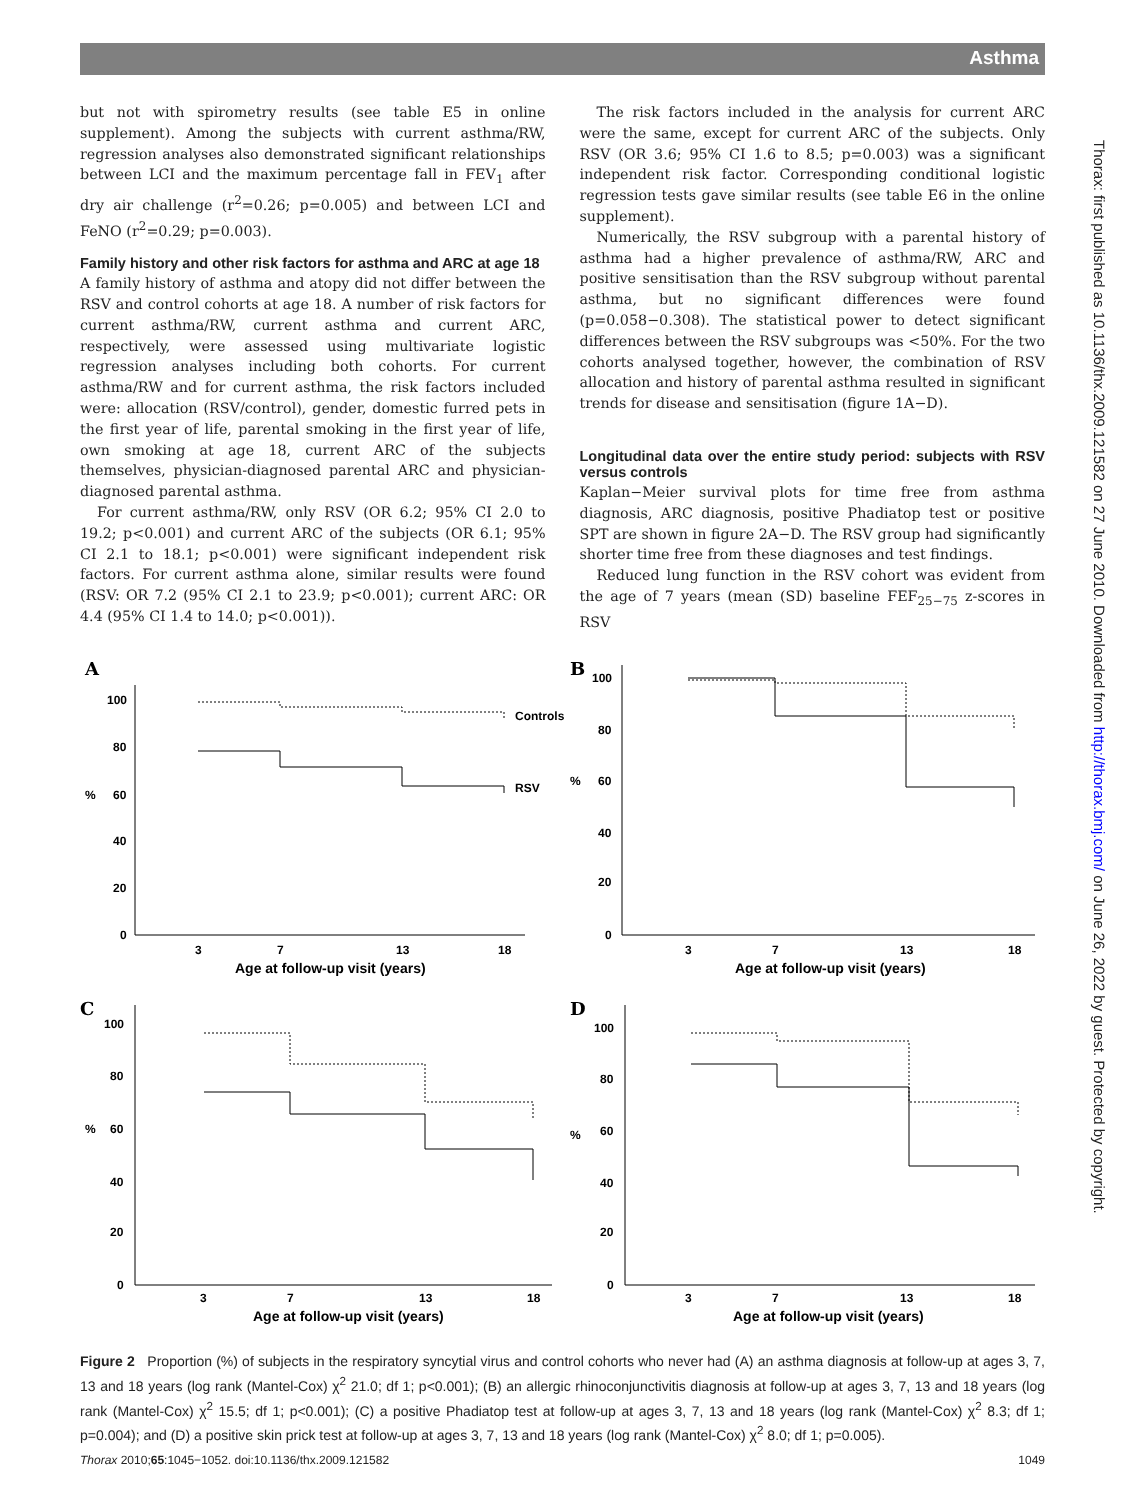Asthma
but not with spirometry results (see table E5 in online supplement). Among the subjects with current asthma/RW, regression analyses also demonstrated significant relationships between LCI and the maximum percentage fall in FEV<sub>1</sub> after dry air challenge (r<sup>2</sup>=0.26; p=0.005) and between LCI and FeNO (r<sup>2</sup>=0.29; p=0.003).
Family history and other risk factors for asthma and ARC at age 18
A family history of asthma and atopy did not differ between the RSV and control cohorts at age 18. A number of risk factors for current asthma/RW, current asthma and current ARC, respectively, were assessed using multivariate logistic regression analyses including both cohorts. For current asthma/RW and for current asthma, the risk factors included were: allocation (RSV/control), gender, domestic furred pets in the first year of life, parental smoking in the first year of life, own smoking at age 18, current ARC of the subjects themselves, physician-diagnosed parental ARC and physician-diagnosed parental asthma.
For current asthma/RW, only RSV (OR 6.2; 95% CI 2.0 to 19.2; p<0.001) and current ARC of the subjects (OR 6.1; 95% CI 2.1 to 18.1; p<0.001) were significant independent risk factors. For current asthma alone, similar results were found (RSV: OR 7.2 (95% CI 2.1 to 23.9; p<0.001); current ARC: OR 4.4 (95% CI 1.4 to 14.0; p<0.001)).
The risk factors included in the analysis for current ARC were the same, except for current ARC of the subjects. Only RSV (OR 3.6; 95% CI 1.6 to 8.5; p=0.003) was a significant independent risk factor. Corresponding conditional logistic regression tests gave similar results (see table E6 in the online supplement).
Numerically, the RSV subgroup with a parental history of asthma had a higher prevalence of asthma/RW, ARC and positive sensitisation than the RSV subgroup without parental asthma, but no significant differences were found (p=0.058−0.308). The statistical power to detect significant differences between the RSV subgroups was <50%. For the two cohorts analysed together, however, the combination of RSV allocation and history of parental asthma resulted in significant trends for disease and sensitisation (figure 1A−D).
Longitudinal data over the entire study period: subjects with RSV versus controls
Kaplan−Meier survival plots for time free from asthma diagnosis, ARC diagnosis, positive Phadiatop test or positive SPT are shown in figure 2A−D. The RSV group had significantly shorter time free from these diagnoses and test findings.
Reduced lung function in the RSV cohort was evident from the age of 7 years (mean (SD) baseline FEF<sub>25−75</sub> z-scores in RSV
Thorax: first published as 10.1136/thx.2009.121582 on 27 June 2010. Downloaded from http://thorax.bmj.com/ on June 26, 2022 by guest. Protected by copyright.
A
100
80
%
60
40
20
0
Controls
RSV
3
7
13
18
Age at follow-up visit (years)
B
100
80
%
60
40
20
0
3
7
13
18
Age at follow-up visit (years)
C
100
80
%
60
40
20
0
3
7
13
18
Age at follow-up visit (years)
D
100
80
%
60
40
20
0
3
7
13
18
Age at follow-up visit (years)
Figure 2 Proportion (%) of subjects in the respiratory syncytial virus and control cohorts who never had (A) an asthma diagnosis at follow-up at ages 3, 7, 13 and 18 years (log rank (Mantel-Cox) χ<sup>2</sup> 21.0; df 1; p<0.001); (B) an allergic rhinoconjunctivitis diagnosis at follow-up at ages 3, 7, 13 and 18 years (log rank (Mantel-Cox) χ<sup>2</sup> 15.5; df 1; p<0.001); (C) a positive Phadiatop test at follow-up at ages 3, 7, 13 and 18 years (log rank (Mantel-Cox) χ<sup>2</sup> 8.3; df 1; p=0.004); and (D) a positive skin prick test at follow-up at ages 3, 7, 13 and 18 years (log rank (Mantel-Cox) χ<sup>2</sup> 8.0; df 1; p=0.005).
Thorax 2010;65:1045−1052. doi:10.1136/thx.2009.121582 1049